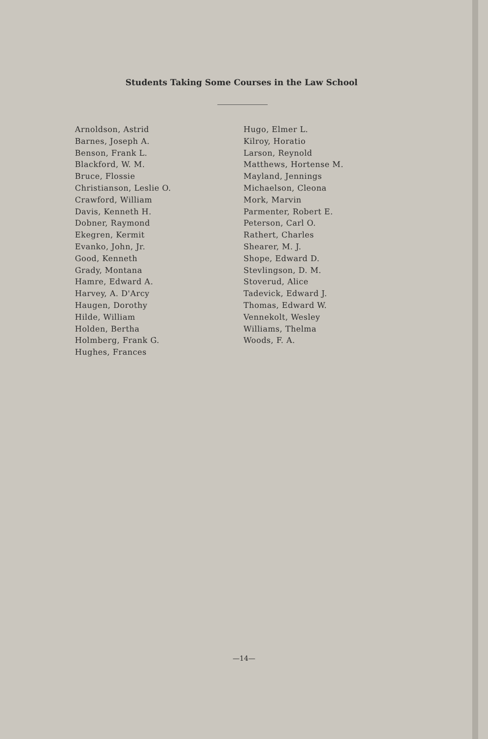Students Taking Some Courses in the Law School
Arnoldson, Astrid
Barnes, Joseph A.
Benson, Frank L.
Blackford, W. M.
Bruce, Flossie
Christianson, Leslie O.
Crawford, William
Davis, Kenneth H.
Dobner, Raymond
Ekegren, Kermit
Evanko, John, Jr.
Good, Kenneth
Grady, Montana
Hamre, Edward A.
Harvey, A. D'Arcy
Haugen, Dorothy
Hilde, William
Holden, Bertha
Holmberg, Frank G.
Hughes, Frances
Hugo, Elmer L.
Kilroy, Horatio
Larson, Reynold
Matthews, Hortense M.
Mayland, Jennings
Michaelson, Cleona
Mork, Marvin
Parmenter, Robert E.
Peterson, Carl O.
Rathert, Charles
Shearer, M. J.
Shope, Edward D.
Stevlingson, D. M.
Stoverud, Alice
Tadevick, Edward J.
Thomas, Edward W.
Vennekolt, Wesley
Williams, Thelma
Woods, F. A.
—14—